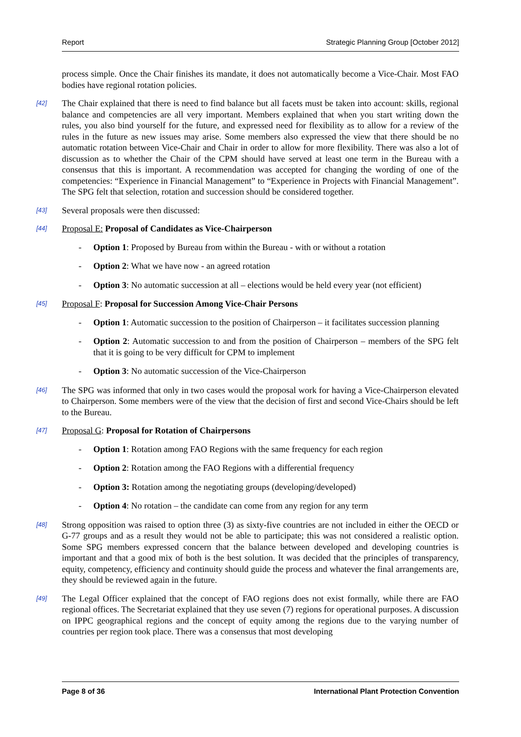Report Strategic Planning Group [October 2012]
process simple. Once the Chair finishes its mandate, it does not automatically become a Vice-Chair. Most FAO bodies have regional rotation policies.
[42] The Chair explained that there is need to find balance but all facets must be taken into account: skills, regional balance and competencies are all very important. Members explained that when you start writing down the rules, you also bind yourself for the future, and expressed need for flexibility as to allow for a review of the rules in the future as new issues may arise. Some members also expressed the view that there should be no automatic rotation between Vice-Chair and Chair in order to allow for more flexibility. There was also a lot of discussion as to whether the Chair of the CPM should have served at least one term in the Bureau with a consensus that this is important. A recommendation was accepted for changing the wording of one of the competencies: “Experience in Financial Management” to “Experience in Projects with Financial Management”. The SPG felt that selection, rotation and succession should be considered together.
[43] Several proposals were then discussed:
[44] Proposal E: Proposal of Candidates as Vice-Chairperson
- Option 1: Proposed by Bureau from within the Bureau - with or without a rotation
- Option 2: What we have now - an agreed rotation
- Option 3: No automatic succession at all – elections would be held every year (not efficient)
[45] Proposal F: Proposal for Succession Among Vice-Chair Persons
- Option 1: Automatic succession to the position of Chairperson – it facilitates succession planning
- Option 2: Automatic succession to and from the position of Chairperson – members of the SPG felt that it is going to be very difficult for CPM to implement
- Option 3: No automatic succession of the Vice-Chairperson
[46] The SPG was informed that only in two cases would the proposal work for having a Vice-Chairperson elevated to Chairperson. Some members were of the view that the decision of first and second Vice-Chairs should be left to the Bureau.
[47] Proposal G: Proposal for Rotation of Chairpersons
- Option 1: Rotation among FAO Regions with the same frequency for each region
- Option 2: Rotation among the FAO Regions with a differential frequency
- Option 3: Rotation among the negotiating groups (developing/developed)
- Option 4: No rotation – the candidate can come from any region for any term
[48] Strong opposition was raised to option three (3) as sixty-five countries are not included in either the OECD or G-77 groups and as a result they would not be able to participate; this was not considered a realistic option. Some SPG members expressed concern that the balance between developed and developing countries is important and that a good mix of both is the best solution. It was decided that the principles of transparency, equity, competency, efficiency and continuity should guide the process and whatever the final arrangements are, they should be reviewed again in the future.
[49] The Legal Officer explained that the concept of FAO regions does not exist formally, while there are FAO regional offices. The Secretariat explained that they use seven (7) regions for operational purposes. A discussion on IPPC geographical regions and the concept of equity among the regions due to the varying number of countries per region took place. There was a consensus that most developing
Page 8 of 36 International Plant Protection Convention